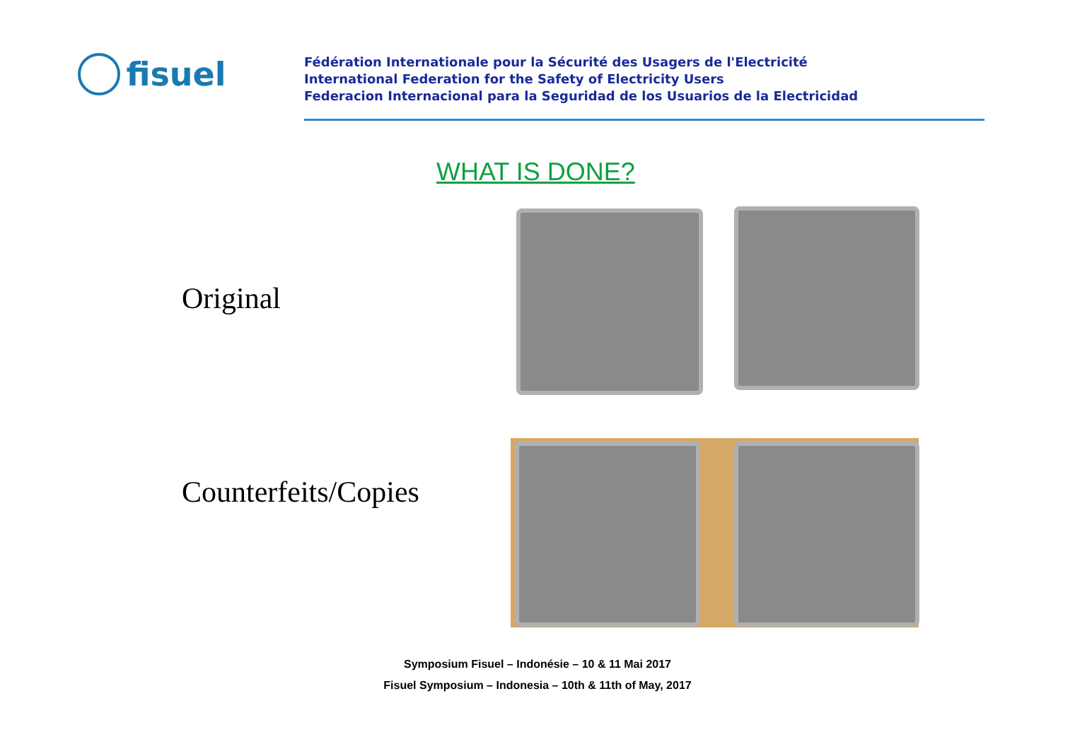fisuel
Fédération Internationale pour la Sécurité des Usagers de l'Electricité
International Federation for the Safety of Electricity Users
Federacion Internacional para la Seguridad de los Usuarios de la Electricidad
WHAT IS DONE?
Original
Counterfeits/Copies
Symposium Fisuel – Indonésie – 10 & 11 Mai 2017
Fisuel Symposium – Indonesia – 10th & 11th of May, 2017